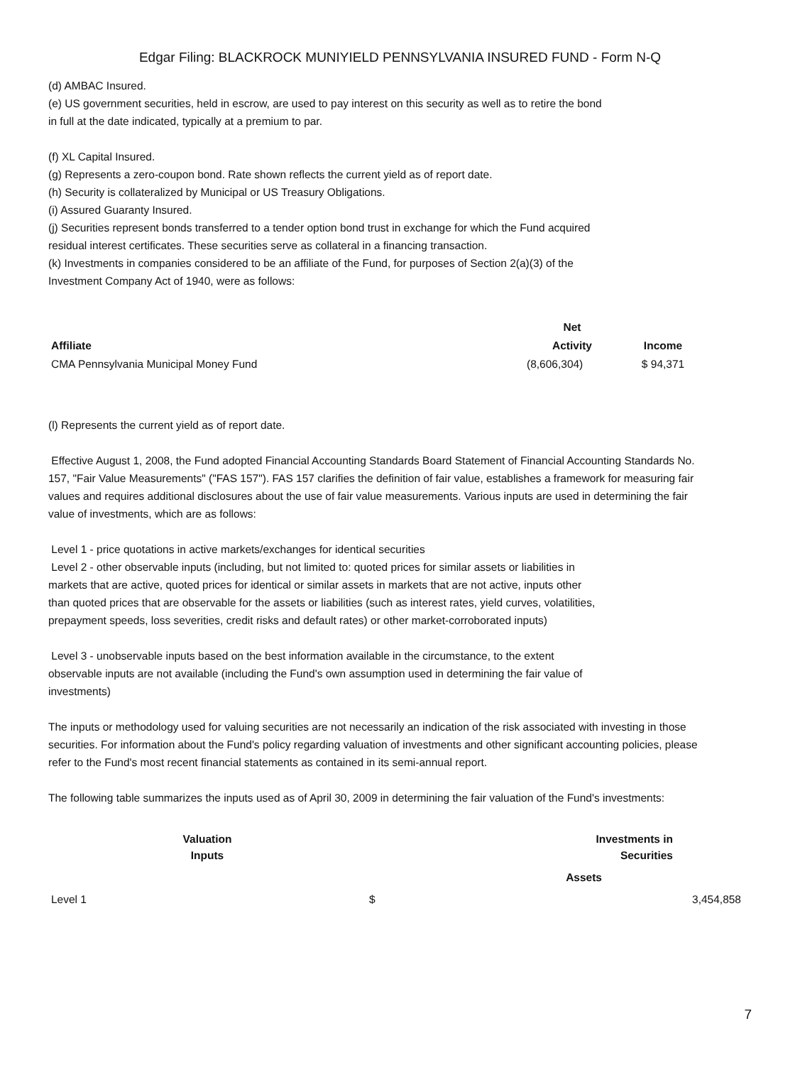Edgar Filing: BLACKROCK MUNIYIELD PENNSYLVANIA INSURED FUND - Form N-Q
(d) AMBAC Insured.
(e) US government securities, held in escrow, are used to pay interest on this security as well as to retire the bond
in full at the date indicated, typically at a premium to par.
(f) XL Capital Insured.
(g) Represents a zero-coupon bond. Rate shown reflects the current yield as of report date.
(h) Security is collateralized by Municipal or US Treasury Obligations.
(i) Assured Guaranty Insured.
(j) Securities represent bonds transferred to a tender option bond trust in exchange for which the Fund acquired
residual interest certificates. These securities serve as collateral in a financing transaction.
(k) Investments in companies considered to be an affiliate of the Fund, for purposes of Section 2(a)(3) of the
Investment Company Act of 1940, were as follows:
| | Net | |
| --- | --- | --- |
| Affiliate | Activity | Income |
| CMA Pennsylvania Municipal Money Fund | (8,606,304) | $ 94,371 |
(l) Represents the current yield as of report date.
Effective August 1, 2008, the Fund adopted Financial Accounting Standards Board Statement of Financial Accounting Standards No. 157, "Fair Value Measurements" ("FAS 157"). FAS 157 clarifies the definition of fair value, establishes a framework for measuring fair values and requires additional disclosures about the use of fair value measurements. Various inputs are used in determining the fair value of investments, which are as follows:
Level 1 - price quotations in active markets/exchanges for identical securities
Level 2 - other observable inputs (including, but not limited to: quoted prices for similar assets or liabilities in markets that are active, quoted prices for identical or similar assets in markets that are not active, inputs other than quoted prices that are observable for the assets or liabilities (such as interest rates, yield curves, volatilities, prepayment speeds, loss severities, credit risks and default rates) or other market-corroborated inputs)
Level 3 - unobservable inputs based on the best information available in the circumstance, to the extent observable inputs are not available (including the Fund's own assumption used in determining the fair value of investments)
The inputs or methodology used for valuing securities are not necessarily an indication of the risk associated with investing in those securities. For information about the Fund's policy regarding valuation of investments and other significant accounting policies, please refer to the Fund's most recent financial statements as contained in its semi-annual report.
The following table summarizes the inputs used as of April 30, 2009 in determining the fair valuation of the Fund's investments:
| Valuation Inputs | Investments in Securities | |
| --- | --- | --- |
| | Assets | |
| Level 1 | $ | 3,454,858 |
7